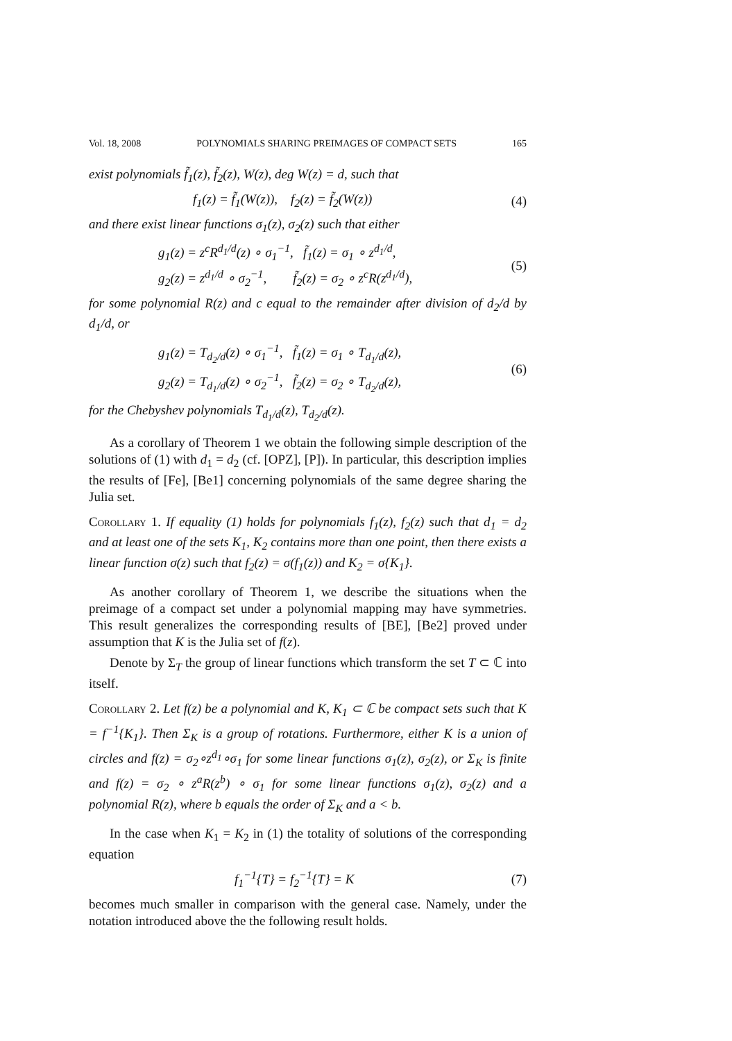Vol. 18, 2008 POLYNOMIALS SHARING PREIMAGES OF COMPACT SETS 165
exist polynomials f̃<sub>1</sub>(z), f̃<sub>2</sub>(z), W(z), deg W(z) = d, such that
f<sub>1</sub>(z) = f̃<sub>1</sub>(W(z)), f<sub>2</sub>(z) = f̃<sub>2</sub>(W(z)) (4)
and there exist linear functions σ<sub>1</sub>(z), σ<sub>2</sub>(z) such that either
g<sub>1</sub>(z) = z<sup>c</sup>R<sup>d<sub>1</sub>/d</sup>(z) ∘ σ<sub>1</sub><sup>−1</sup>, f̃<sub>1</sub>(z) = σ<sub>1</sub> ∘ z<sup>d<sub>1</sub>/d</sup>,
g<sub>2</sub>(z) = z<sup>d<sub>1</sub>/d</sup> ∘ σ<sub>2</sub><sup>−1</sup>, f̃<sub>2</sub>(z) = σ<sub>2</sub> ∘ z<sup>c</sup>R(z<sup>d<sub>1</sub>/d</sup>), (5)
for some polynomial R(z) and c equal to the remainder after division of d<sub>2</sub>/d by d<sub>1</sub>/d, or
g<sub>1</sub>(z) = T<sub>d<sub>2</sub>/d</sub>(z) ∘ σ<sub>1</sub><sup>−1</sup>, f̃<sub>1</sub>(z) = σ<sub>1</sub> ∘ T<sub>d<sub>1</sub>/d</sub>(z),
g<sub>2</sub>(z) = T<sub>d<sub>1</sub>/d</sub>(z) ∘ σ<sub>2</sub><sup>−1</sup>, f̃<sub>2</sub>(z) = σ<sub>2</sub> ∘ T<sub>d<sub>2</sub>/d</sub>(z), (6)
for the Chebyshev polynomials T<sub>d<sub>1</sub>/d</sub>(z), T<sub>d<sub>2</sub>/d</sub>(z).
As a corollary of Theorem 1 we obtain the following simple description of the solutions of (1) with d<sub>1</sub> = d<sub>2</sub> (cf. [OPZ], [P]). In particular, this description implies the results of [Fe], [Be1] concerning polynomials of the same degree sharing the Julia set.
Corollary 1. If equality (1) holds for polynomials f<sub>1</sub>(z), f<sub>2</sub>(z) such that d<sub>1</sub> = d<sub>2</sub> and at least one of the sets K<sub>1</sub>, K<sub>2</sub> contains more than one point, then there exists a linear function σ(z) such that f<sub>2</sub>(z) = σ(f<sub>1</sub>(z)) and K<sub>2</sub> = σ{K<sub>1</sub>}.
As another corollary of Theorem 1, we describe the situations when the preimage of a compact set under a polynomial mapping may have symmetries. This result generalizes the corresponding results of [BE], [Be2] proved under assumption that K is the Julia set of f(z).
Denote by Σ<sub>T</sub> the group of linear functions which transform the set T ⊂ ℂ into itself.
Corollary 2. Let f(z) be a polynomial and K, K<sub>1</sub> ⊂ ℂ be compact sets such that K = f<sup>−1</sup>{K<sub>1</sub>}. Then Σ<sub>K</sub> is a group of rotations. Furthermore, either K is a union of circles and f(z) = σ<sub>2</sub>∘z<sup>d<sub>1</sub></sup>∘σ<sub>1</sub> for some linear functions σ<sub>1</sub>(z), σ<sub>2</sub>(z), or Σ<sub>K</sub> is finite and f(z) = σ<sub>2</sub> ∘ z<sup>a</sup>R(z<sup>b</sup>) ∘ σ<sub>1</sub> for some linear functions σ<sub>1</sub>(z), σ<sub>2</sub>(z) and a polynomial R(z), where b equals the order of Σ<sub>K</sub> and a < b.
In the case when K<sub>1</sub> = K<sub>2</sub> in (1) the totality of solutions of the corresponding equation
f<sub>1</sub><sup>−1</sup>{T} = f<sub>2</sub><sup>−1</sup>{T} = K (7)
becomes much smaller in comparison with the general case. Namely, under the notation introduced above the the following result holds.